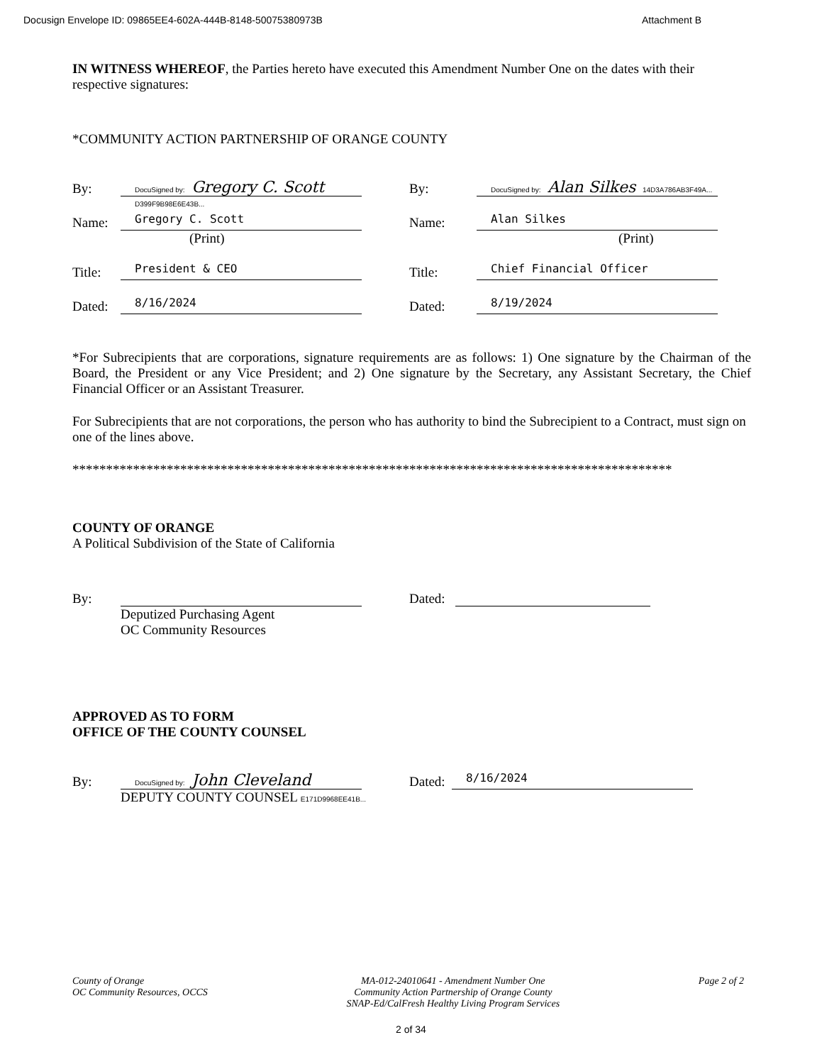Docusign Envelope ID: 09865EE4-602A-444B-8148-50075380973B Attachment B
IN WITNESS WHEREOF, the Parties hereto have executed this Amendment Number One on the dates with their respective signatures:
*COMMUNITY ACTION PARTNERSHIP OF ORANGE COUNTY
By: DocuSigned by: Gregory C. Scott D399F9B98E6E43B...
Name: Gregory C. Scott
(Print)
Title: President & CEO
Dated: 8/16/2024
By: DocuSigned by: Alan Silkes 14D3A786AB3F49A...
Name: Alan Silkes
(Print)
Title: Chief Financial Officer
Dated: 8/19/2024
*For Subrecipients that are corporations, signature requirements are as follows: 1) One signature by the Chairman of the Board, the President or any Vice President; and 2) One signature by the Secretary, any Assistant Secretary, the Chief Financial Officer or an Assistant Treasurer.
For Subrecipients that are not corporations, the person who has authority to bind the Subrecipient to a Contract, must sign on one of the lines above.
*****************************************************************************************
COUNTY OF ORANGE
A Political Subdivision of the State of California
By:
Deputized Purchasing Agent
OC Community Resources
Dated:
APPROVED AS TO FORM
OFFICE OF THE COUNTY COUNSEL
By: DocuSigned by: John Cleveland
DEPUTY COUNTY COUNSEL E171D9968EE41B...
Dated: 8/16/2024
County of Orange
OC Community Resources, OCCS
MA-012-24010641 - Amendment Number One
Community Action Partnership of Orange County
SNAP-Ed/CalFresh Healthy Living Program Services
Page 2 of 2
2 of 34